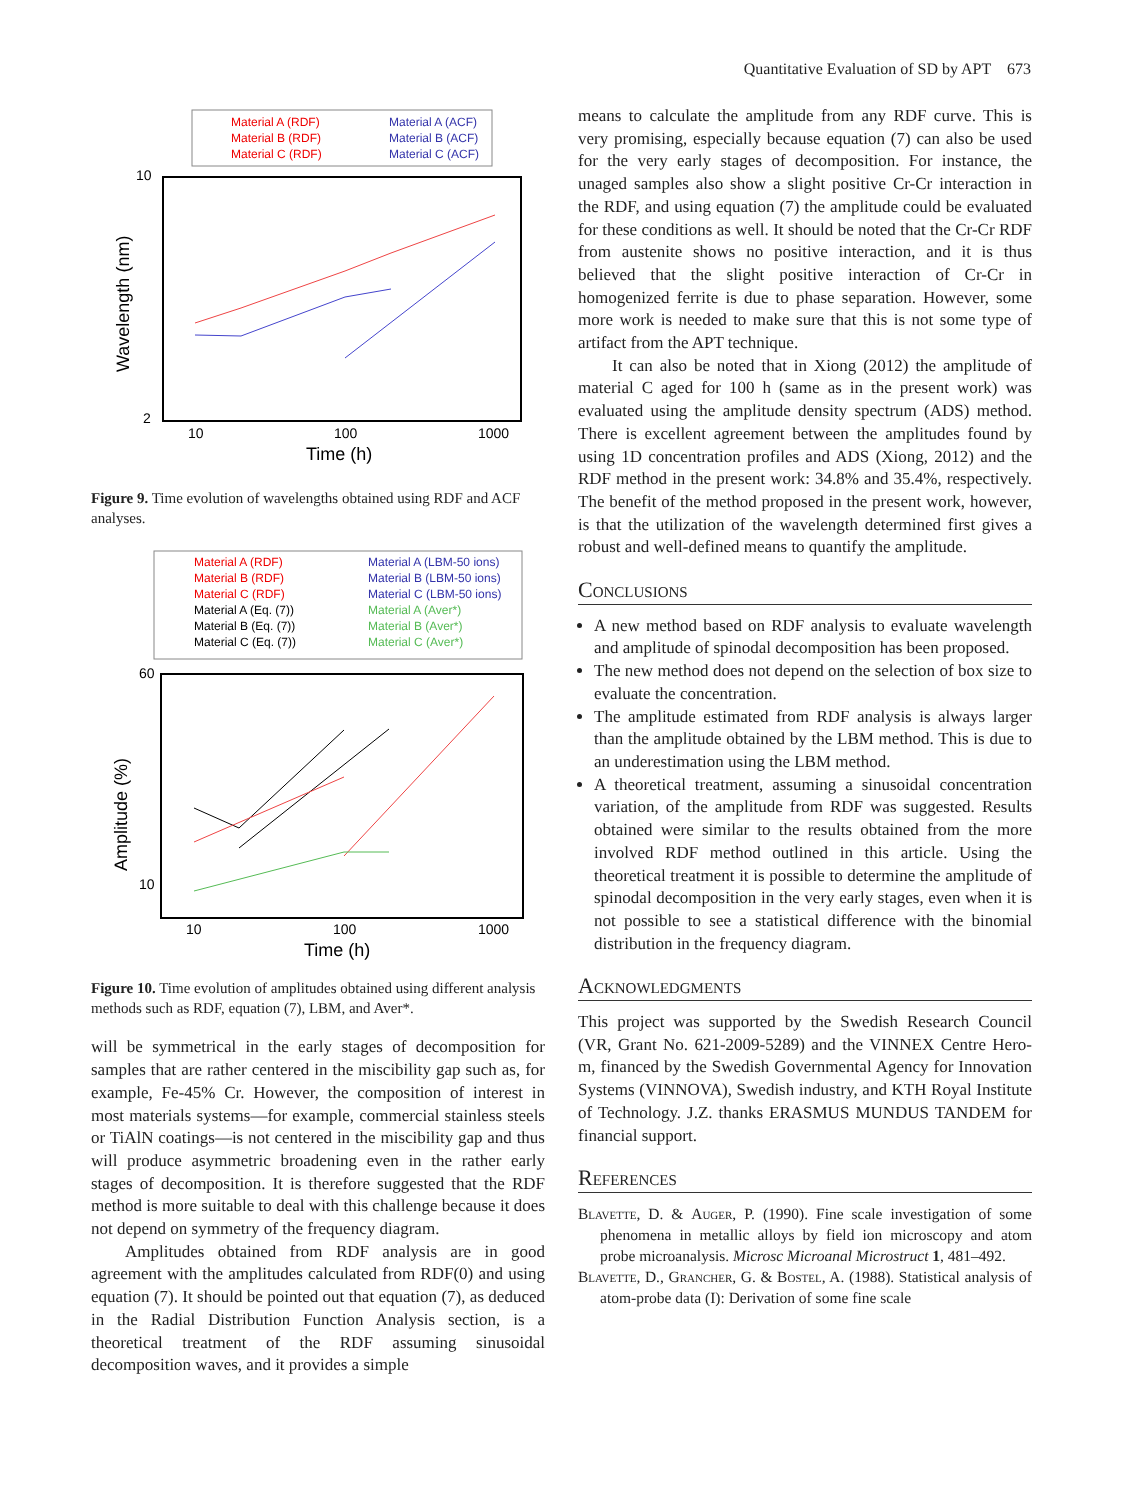Quantitative Evaluation of SD by APT 673
Material A (RDF)
Material B (RDF)
Material C (RDF)
Material A (ACF)
Material B (ACF)
Material C (ACF)
10
2
10
100
1000
Time (h)
Wavelength (nm)
Figure 9. Time evolution of wavelengths obtained using RDF and ACF analyses.
Material A (RDF)
Material B (RDF)
Material C (RDF)
Material A (Eq. (7))
Material B (Eq. (7))
Material C (Eq. (7))
Material A (LBM-50 ions)
Material B (LBM-50 ions)
Material C (LBM-50 ions)
Material A (Aver*)
Material B (Aver*)
Material C (Aver*)
60
10
10
100
1000
Time (h)
Amplitude (%)
Figure 10. Time evolution of amplitudes obtained using different analysis methods such as RDF, equation (7), LBM, and Aver*.
will be symmetrical in the early stages of decomposition for samples that are rather centered in the miscibility gap such as, for example, Fe-45% Cr. However, the composition of interest in most materials systems—for example, commercial stainless steels or TiAlN coatings—is not centered in the miscibility gap and thus will produce asymmetric broadening even in the rather early stages of decomposition. It is therefore suggested that the RDF method is more suitable to deal with this challenge because it does not depend on symmetry of the frequency diagram.
Amplitudes obtained from RDF analysis are in good agreement with the amplitudes calculated from RDF(0) and using equation (7). It should be pointed out that equation (7), as deduced in the Radial Distribution Function Analysis section, is a theoretical treatment of the RDF assuming sinusoidal decomposition waves, and it provides a simple
means to calculate the amplitude from any RDF curve. This is very promising, especially because equation (7) can also be used for the very early stages of decomposition. For instance, the unaged samples also show a slight positive Cr-Cr interaction in the RDF, and using equation (7) the amplitude could be evaluated for these conditions as well. It should be noted that the Cr-Cr RDF from austenite shows no positive interaction, and it is thus believed that the slight positive interaction of Cr-Cr in homogenized ferrite is due to phase separation. However, some more work is needed to make sure that this is not some type of artifact from the APT technique.
It can also be noted that in Xiong (2012) the amplitude of material C aged for 100 h (same as in the present work) was evaluated using the amplitude density spectrum (ADS) method. There is excellent agreement between the amplitudes found by using 1D concentration profiles and ADS (Xiong, 2012) and the RDF method in the present work: 34.8% and 35.4%, respectively. The benefit of the method proposed in the present work, however, is that the utilization of the wavelength determined first gives a robust and well-defined means to quantify the amplitude.
Conclusions
A new method based on RDF analysis to evaluate wavelength and amplitude of spinodal decomposition has been proposed.
The new method does not depend on the selection of box size to evaluate the concentration.
The amplitude estimated from RDF analysis is always larger than the amplitude obtained by the LBM method. This is due to an underestimation using the LBM method.
A theoretical treatment, assuming a sinusoidal concentration variation, of the amplitude from RDF was suggested. Results obtained were similar to the results obtained from the more involved RDF method outlined in this article. Using the theoretical treatment it is possible to determine the amplitude of spinodal decomposition in the very early stages, even when it is not possible to see a statistical difference with the binomial distribution in the frequency diagram.
Acknowledgments
This project was supported by the Swedish Research Council (VR, Grant No. 621-2009-5289) and the VINNEX Centre Hero-m, financed by the Swedish Governmental Agency for Innovation Systems (VINNOVA), Swedish industry, and KTH Royal Institute of Technology. J.Z. thanks ERASMUS MUNDUS TANDEM for financial support.
References
Blavette, D. & Auger, P. (1990). Fine scale investigation of some phenomena in metallic alloys by field ion microscopy and atom probe microanalysis. Microsc Microanal Microstruct 1, 481–492.
Blavette, D., Grancher, G. & Bostel, A. (1988). Statistical analysis of atom-probe data (I): Derivation of some fine scale